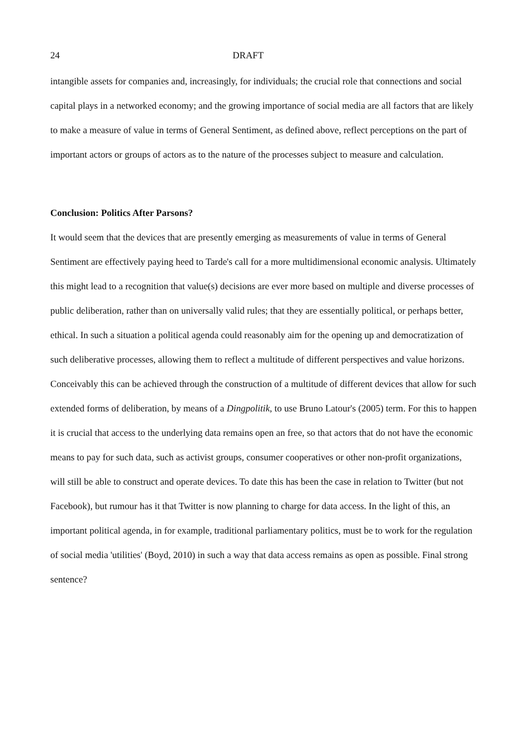24 DRAFT
intangible assets for companies and, increasingly, for individuals; the crucial role that connections and social capital plays in a networked economy; and the growing importance of social media are all factors that are likely to make a measure of value in terms of General Sentiment, as defined above, reflect perceptions on the part of important actors or groups of actors as to the nature of the processes subject to measure and calculation.
Conclusion: Politics After Parsons?
It would seem that the devices that are presently emerging as measurements of value in terms of General Sentiment are effectively paying heed to Tarde's call for a more multidimensional economic analysis. Ultimately this might lead to a recognition that value(s) decisions are ever more based on multiple and diverse processes of public deliberation, rather than on universally valid rules; that they are essentially political, or perhaps better, ethical. In such a situation a political agenda could reasonably aim for the opening up and democratization of such deliberative processes, allowing them to reflect a multitude of different perspectives and value horizons. Conceivably this can be achieved through the construction of a multitude of different devices that allow for such extended forms of deliberation, by means of a Dingpolitik, to use Bruno Latour's (2005) term. For this to happen it is crucial that access to the underlying data remains open an free, so that actors that do not have the economic means to pay for such data, such as activist groups, consumer cooperatives or other non-profit organizations, will still be able to construct and operate devices. To date this has been the case in relation to Twitter (but not Facebook), but rumour has it that Twitter is now planning to charge for data access. In the light of this, an important political agenda, in for example, traditional parliamentary politics, must be to work for the regulation of social media 'utilities' (Boyd, 2010) in such a way that data access remains as open as possible. Final strong sentence?